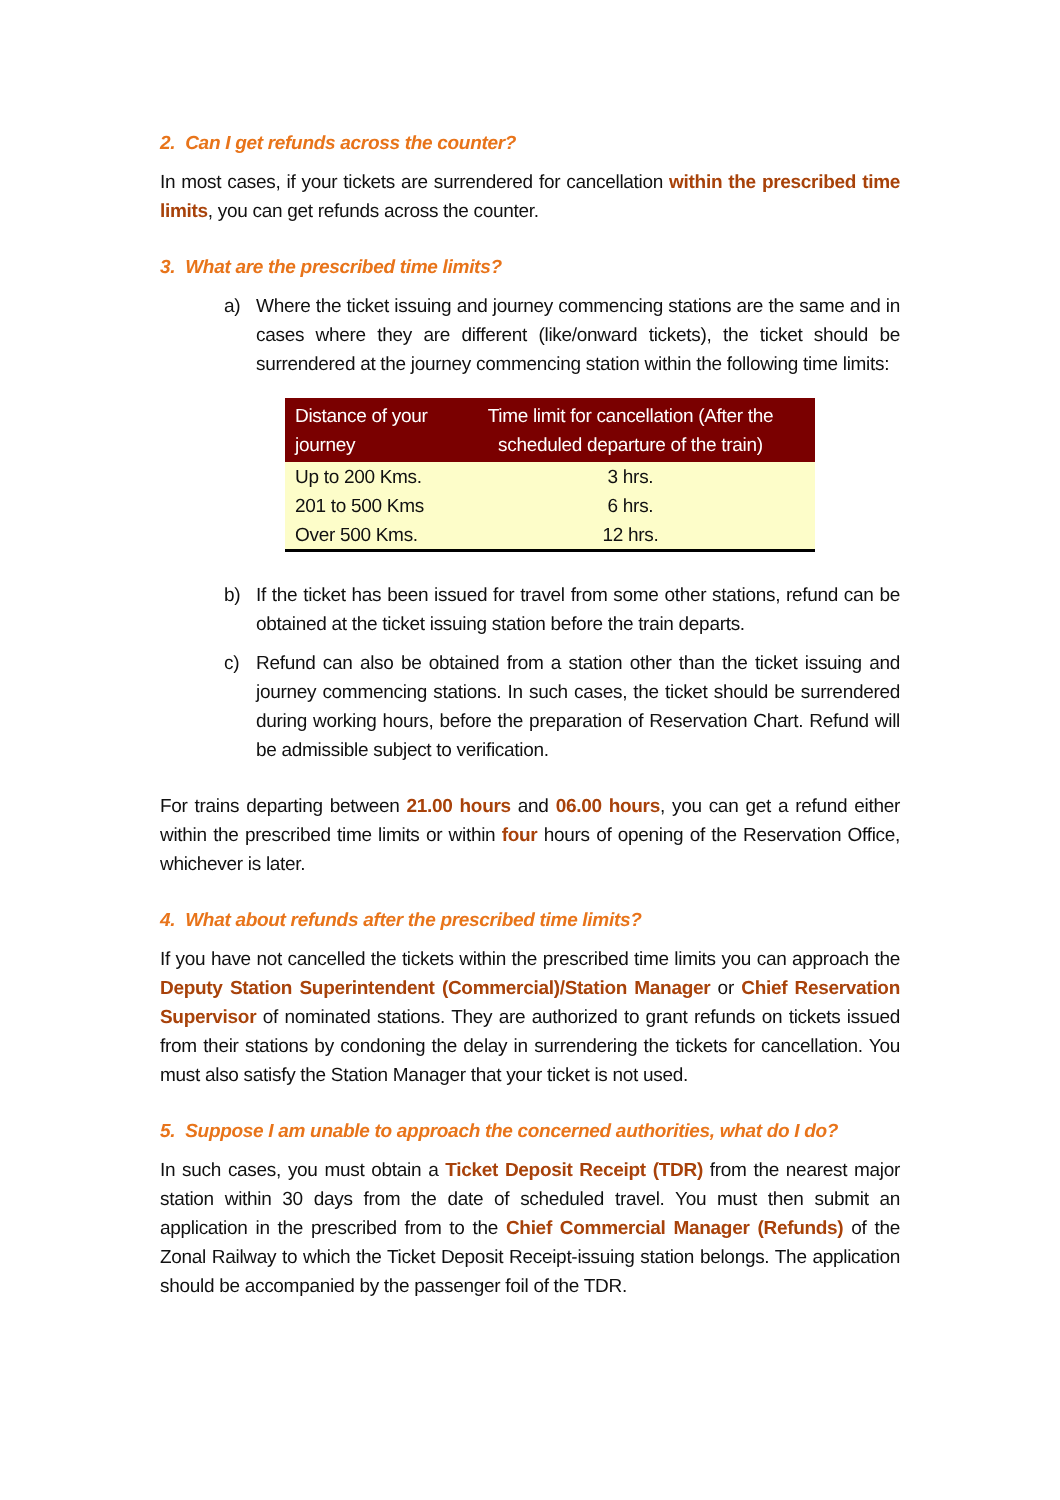2. Can I get refunds across the counter?
In most cases, if your tickets are surrendered for cancellation within the prescribed time limits, you can get refunds across the counter.
3. What are the prescribed time limits?
a) Where the ticket issuing and journey commencing stations are the same and in cases where they are different (like/onward tickets), the ticket should be surrendered at the journey commencing station within the following time limits:
| Distance of your journey | Time limit for cancellation (After the scheduled departure of the train) |
| --- | --- |
| Up to 200 Kms. | 3 hrs. |
| 201 to 500 Kms | 6 hrs. |
| Over 500 Kms. | 12 hrs. |
b) If the ticket has been issued for travel from some other stations, refund can be obtained at the ticket issuing station before the train departs.
c) Refund can also be obtained from a station other than the ticket issuing and journey commencing stations. In such cases, the ticket should be surrendered during working hours, before the preparation of Reservation Chart. Refund will be admissible subject to verification.
For trains departing between 21.00 hours and 06.00 hours, you can get a refund either within the prescribed time limits or within four hours of opening of the Reservation Office, whichever is later.
4. What about refunds after the prescribed time limits?
If you have not cancelled the tickets within the prescribed time limits you can approach the Deputy Station Superintendent (Commercial)/Station Manager or Chief Reservation Supervisor of nominated stations. They are authorized to grant refunds on tickets issued from their stations by condoning the delay in surrendering the tickets for cancellation. You must also satisfy the Station Manager that your ticket is not used.
5. Suppose I am unable to approach the concerned authorities, what do I do?
In such cases, you must obtain a Ticket Deposit Receipt (TDR) from the nearest major station within 30 days from the date of scheduled travel. You must then submit an application in the prescribed from to the Chief Commercial Manager (Refunds) of the Zonal Railway to which the Ticket Deposit Receipt-issuing station belongs. The application should be accompanied by the passenger foil of the TDR.